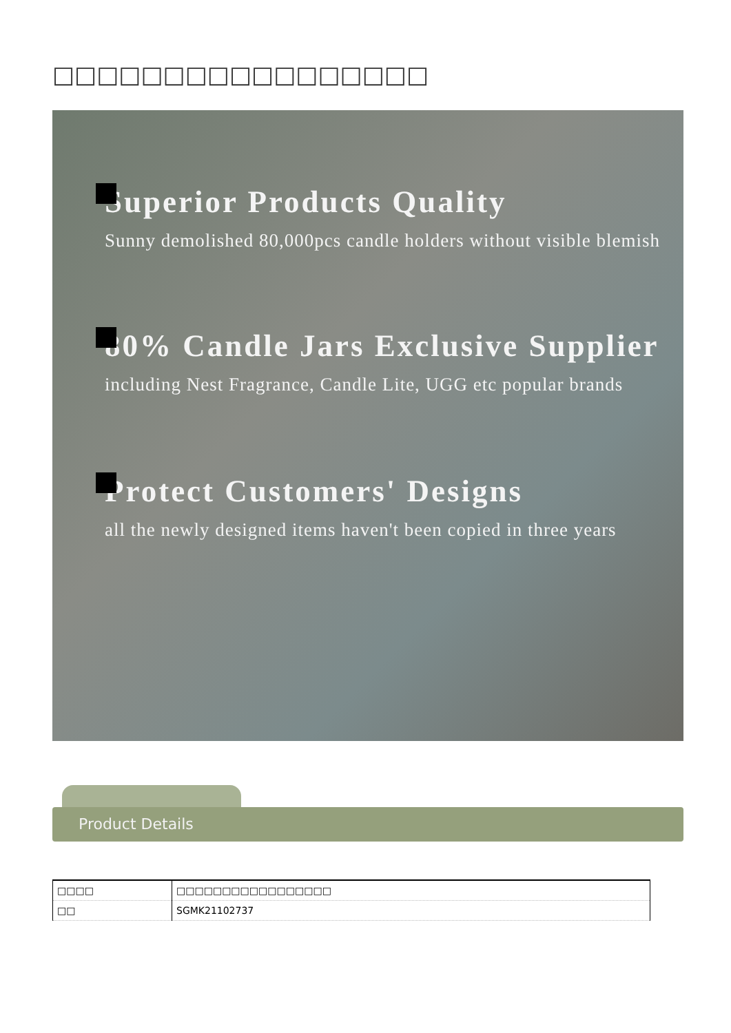□□□□□□□□□□□□□□□□□
Superior Products Quality
Sunny demolished 80,000pcs candle holders without visible blemish
80% Candle Jars Exclusive Supplier
including Nest Fragrance, Candle Lite, UGG etc popular brands
Protect Customers' Designs
all the newly designed items haven't been copied in three years
Product Details
| □□□□ | □□□□□□□□□□□□□□□□□ |
| □□ | SGMK21102737 |